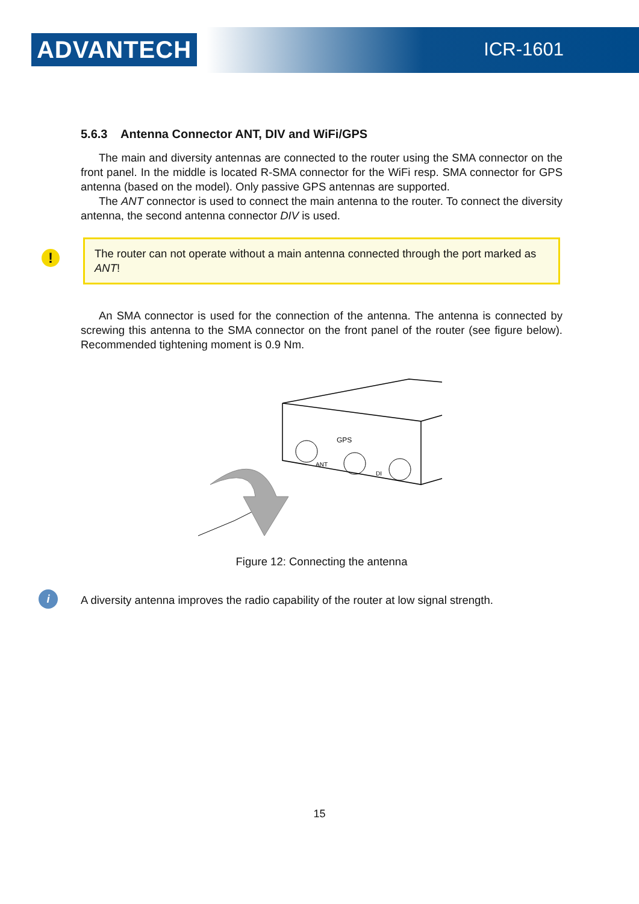ADVANTECH ICR-1601
5.6.3 Antenna Connector ANT, DIV and WiFi/GPS
The main and diversity antennas are connected to the router using the SMA connector on the front panel. In the middle is located R-SMA connector for the WiFi resp. SMA connector for GPS antenna (based on the model). Only passive GPS antennas are supported.
The ANT connector is used to connect the main antenna to the router. To connect the diversity antenna, the second antenna connector DIV is used.
! The router can not operate without a main antenna connected through the port marked as ANT!
An SMA connector is used for the connection of the antenna. The antenna is connected by screwing this antenna to the SMA connector on the front panel of the router (see figure below). Recommended tightening moment is 0.9 Nm.
GPS
ANT
DI
Figure 12: Connecting the antenna
i A diversity antenna improves the radio capability of the router at low signal strength.
15